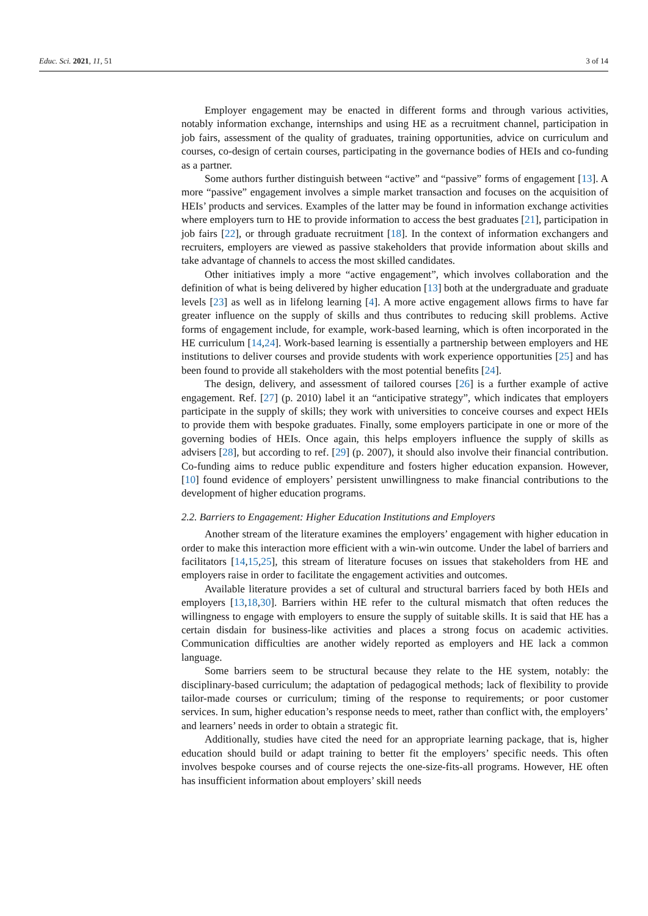Educ. Sci. 2021, 11, 51 3 of 14
Employer engagement may be enacted in different forms and through various activities, notably information exchange, internships and using HE as a recruitment channel, participation in job fairs, assessment of the quality of graduates, training opportunities, advice on curriculum and courses, co-design of certain courses, participating in the governance bodies of HEIs and co-funding as a partner.
Some authors further distinguish between “active” and “passive” forms of engagement [13]. A more “passive” engagement involves a simple market transaction and focuses on the acquisition of HEIs’ products and services. Examples of the latter may be found in information exchange activities where employers turn to HE to provide information to access the best graduates [21], participation in job fairs [22], or through graduate recruitment [18]. In the context of information exchangers and recruiters, employers are viewed as passive stakeholders that provide information about skills and take advantage of channels to access the most skilled candidates.
Other initiatives imply a more “active engagement”, which involves collaboration and the definition of what is being delivered by higher education [13] both at the undergraduate and graduate levels [23] as well as in lifelong learning [4]. A more active engagement allows firms to have far greater influence on the supply of skills and thus contributes to reducing skill problems. Active forms of engagement include, for example, work-based learning, which is often incorporated in the HE curriculum [14,24]. Work-based learning is essentially a partnership between employers and HE institutions to deliver courses and provide students with work experience opportunities [25] and has been found to provide all stakeholders with the most potential benefits [24].
The design, delivery, and assessment of tailored courses [26] is a further example of active engagement. Ref. [27] (p. 2010) label it an “anticipative strategy”, which indicates that employers participate in the supply of skills; they work with universities to conceive courses and expect HEIs to provide them with bespoke graduates. Finally, some employers participate in one or more of the governing bodies of HEIs. Once again, this helps employers influence the supply of skills as advisers [28], but according to ref. [29] (p. 2007), it should also involve their financial contribution. Co-funding aims to reduce public expenditure and fosters higher education expansion. However, [10] found evidence of employers’ persistent unwillingness to make financial contributions to the development of higher education programs.
2.2. Barriers to Engagement: Higher Education Institutions and Employers
Another stream of the literature examines the employers’ engagement with higher education in order to make this interaction more efficient with a win-win outcome. Under the label of barriers and facilitators [14,15,25], this stream of literature focuses on issues that stakeholders from HE and employers raise in order to facilitate the engagement activities and outcomes.
Available literature provides a set of cultural and structural barriers faced by both HEIs and employers [13,18,30]. Barriers within HE refer to the cultural mismatch that often reduces the willingness to engage with employers to ensure the supply of suitable skills. It is said that HE has a certain disdain for business-like activities and places a strong focus on academic activities. Communication difficulties are another widely reported as employers and HE lack a common language.
Some barriers seem to be structural because they relate to the HE system, notably: the disciplinary-based curriculum; the adaptation of pedagogical methods; lack of flexibility to provide tailor-made courses or curriculum; timing of the response to requirements; or poor customer services. In sum, higher education’s response needs to meet, rather than conflict with, the employers’ and learners’ needs in order to obtain a strategic fit.
Additionally, studies have cited the need for an appropriate learning package, that is, higher education should build or adapt training to better fit the employers’ specific needs. This often involves bespoke courses and of course rejects the one-size-fits-all programs. However, HE often has insufficient information about employers’ skill needs